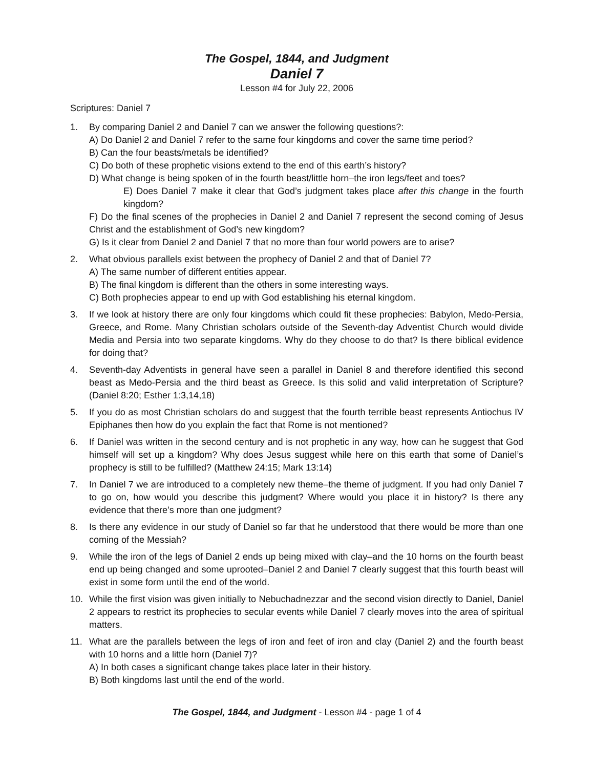The Gospel, 1844, and Judgment
Daniel 7
Lesson #4 for July 22, 2006
Scriptures: Daniel 7
1. By comparing Daniel 2 and Daniel 7 can we answer the following questions?:
A) Do Daniel 2 and Daniel 7 refer to the same four kingdoms and cover the same time period?
B) Can the four beasts/metals be identified?
C) Do both of these prophetic visions extend to the end of this earth’s history?
D) What change is being spoken of in the fourth beast/little horn–the iron legs/feet and toes?
E) Does Daniel 7 make it clear that God’s judgment takes place after this change in the fourth kingdom?
F) Do the final scenes of the prophecies in Daniel 2 and Daniel 7 represent the second coming of Jesus Christ and the establishment of God’s new kingdom?
G) Is it clear from Daniel 2 and Daniel 7 that no more than four world powers are to arise?
2. What obvious parallels exist between the prophecy of Daniel 2 and that of Daniel 7?
A) The same number of different entities appear.
B) The final kingdom is different than the others in some interesting ways.
C) Both prophecies appear to end up with God establishing his eternal kingdom.
3. If we look at history there are only four kingdoms which could fit these prophecies: Babylon, Medo-Persia, Greece, and Rome. Many Christian scholars outside of the Seventh-day Adventist Church would divide Media and Persia into two separate kingdoms. Why do they choose to do that? Is there biblical evidence for doing that?
4. Seventh-day Adventists in general have seen a parallel in Daniel 8 and therefore identified this second beast as Medo-Persia and the third beast as Greece. Is this solid and valid interpretation of Scripture? (Daniel 8:20; Esther 1:3,14,18)
5. If you do as most Christian scholars do and suggest that the fourth terrible beast represents Antiochus IV Epiphanes then how do you explain the fact that Rome is not mentioned?
6. If Daniel was written in the second century and is not prophetic in any way, how can he suggest that God himself will set up a kingdom? Why does Jesus suggest while here on this earth that some of Daniel’s prophecy is still to be fulfilled? (Matthew 24:15; Mark 13:14)
7. In Daniel 7 we are introduced to a completely new theme–the theme of judgment. If you had only Daniel 7 to go on, how would you describe this judgment? Where would you place it in history? Is there any evidence that there’s more than one judgment?
8. Is there any evidence in our study of Daniel so far that he understood that there would be more than one coming of the Messiah?
9. While the iron of the legs of Daniel 2 ends up being mixed with clay–and the 10 horns on the fourth beast end up being changed and some uprooted–Daniel 2 and Daniel 7 clearly suggest that this fourth beast will exist in some form until the end of the world.
10. While the first vision was given initially to Nebuchadnezzar and the second vision directly to Daniel, Daniel 2 appears to restrict its prophecies to secular events while Daniel 7 clearly moves into the area of spiritual matters.
11. What are the parallels between the legs of iron and feet of iron and clay (Daniel 2) and the fourth beast with 10 horns and a little horn (Daniel 7)?
A) In both cases a significant change takes place later in their history.
B) Both kingdoms last until the end of the world.
The Gospel, 1844, and Judgment - Lesson #4 - page 1 of 4